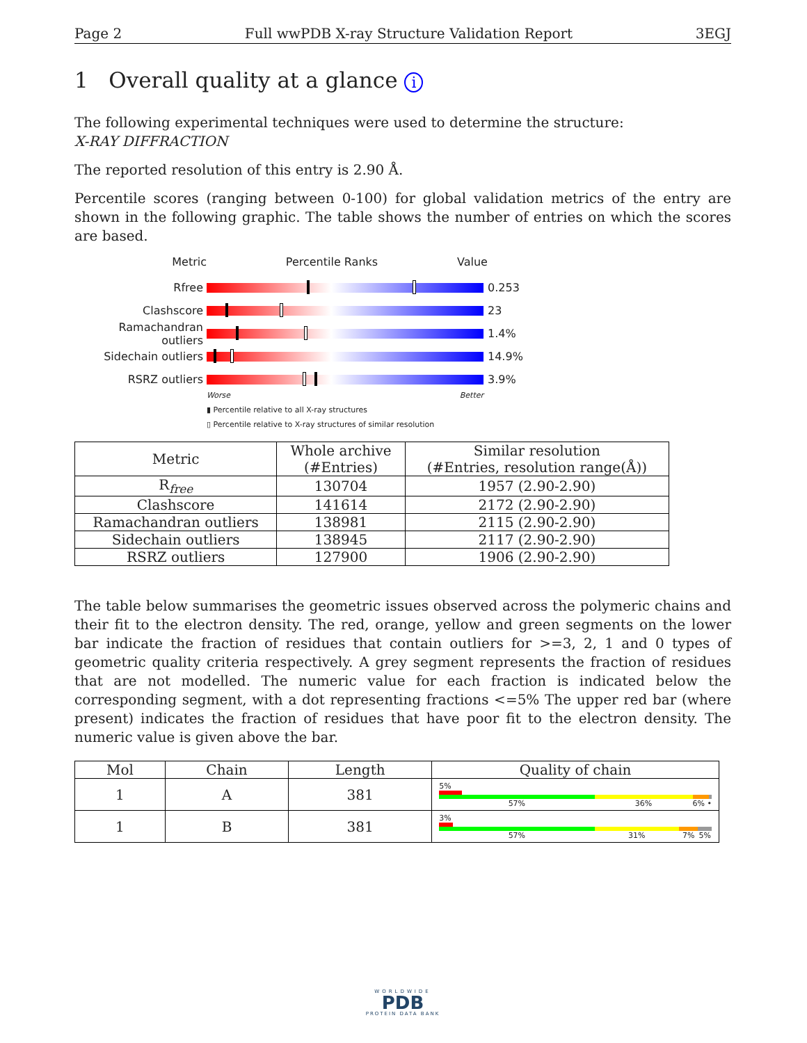Page 2 Full wwPDB X-ray Structure Validation Report 3EGJ
1 Overall quality at a glance i
The following experimental techniques were used to determine the structure:
X-RAY DIFFRACTION
The reported resolution of this entry is 2.90 Å.
Percentile scores (ranging between 0-100) for global validation metrics of the entry are shown in the following graphic. The table shows the number of entries on which the scores are based.
Metric Percentile Ranks Value
Rfree 0.253
Clashscore 23
Ramachandran outliers
1.4%
Sidechain outliers 14.9%
RSRZ outliers 3.9%
Worse Better
▮ Percentile relative to all X-ray structures
▯ Percentile relative to X-ray structures of similar resolution
| Metric | Whole archive (#Entries) | Similar resolution (#Entries, resolution range(Å)) |
| --- | --- | --- |
| R<sub>free</sub> | 130704 | 1957 (2.90-2.90) |
| Clashscore | 141614 | 2172 (2.90-2.90) |
| Ramachandran outliers | 138981 | 2115 (2.90-2.90) |
| Sidechain outliers | 138945 | 2117 (2.90-2.90) |
| RSRZ outliers | 127900 | 1906 (2.90-2.90) |
The table below summarises the geometric issues observed across the polymeric chains and their fit to the electron density. The red, orange, yellow and green segments on the lower bar indicate the fraction of residues that contain outliers for >=3, 2, 1 and 0 types of geometric quality criteria respectively. A grey segment represents the fraction of residues that are not modelled. The numeric value for each fraction is indicated below the corresponding segment, with a dot representing fractions <=5% The upper red bar (where present) indicates the fraction of residues that have poor fit to the electron density. The numeric value is given above the bar.
| Mol | Chain | Length | Quality of chain |
| --- | --- | --- | --- |
| 1 | A | 381 | 5% 57% 36% 6% • |
| 1 | B | 381 | 3% 57% 31% 7% 5% |
WORLDWIDE
PDB
PROTEIN DATA BANK